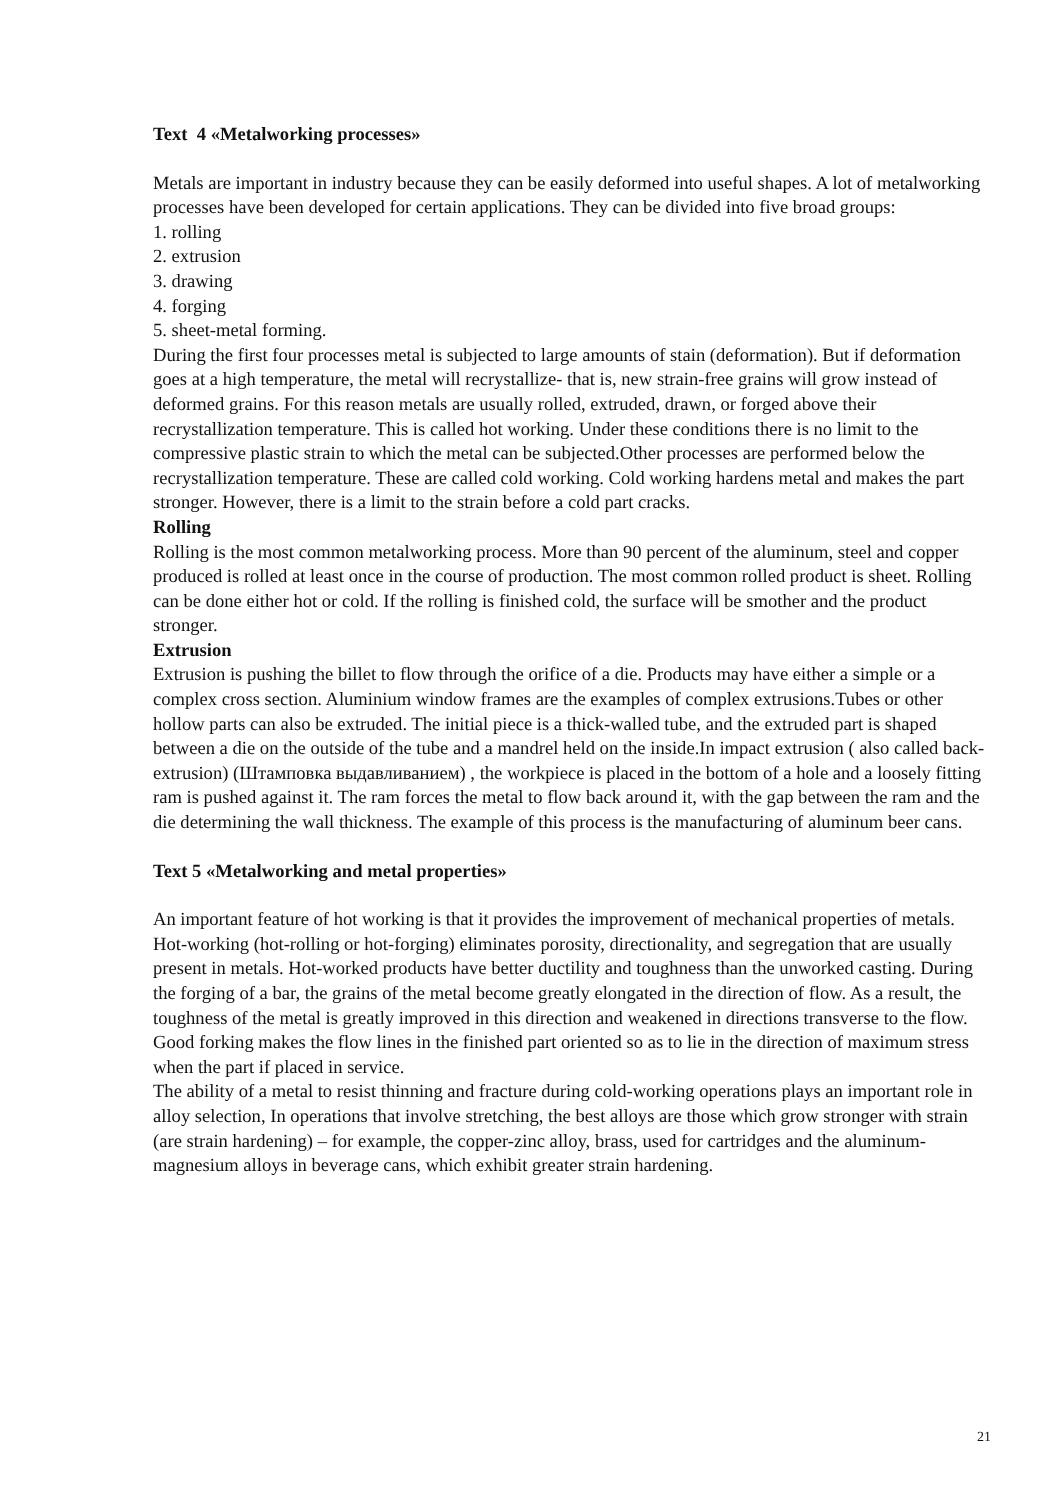Text 4 «Metalworking processes»
Metals are important in industry because they can be easily deformed into useful shapes. A lot of metalworking processes have been developed for certain applications. They can be divided into five broad groups:
1. rolling
2. extrusion
3. drawing
4. forging
5. sheet-metal forming.
During the first four processes metal is subjected to large amounts of stain (deformation). But if deformation goes at a high temperature, the metal will recrystallize- that is, new strain-free grains will grow instead of deformed grains. For this reason metals are usually rolled, extruded, drawn, or forged above their recrystallization temperature. This is called hot working. Under these conditions there is no limit to the compressive plastic strain to which the metal can be subjected.Other processes are performed below the recrystallization temperature. These are called cold working. Cold working hardens metal and makes the part stronger. However, there is a limit to the strain before a cold part cracks.
Rolling
Rolling is the most common metalworking process. More than 90 percent of the aluminum, steel and copper produced is rolled at least once in the course of production. The most common rolled product is sheet. Rolling can be done either hot or cold. If the rolling is finished cold, the surface will be smother and the product stronger.
Extrusion
Extrusion is pushing the billet to flow through the orifice of a die. Products may have either a simple or a complex cross section. Aluminium window frames are the examples of complex extrusions.Tubes or other hollow parts can also be extruded. The initial piece is a thick-walled tube, and the extruded part is shaped between a die on the outside of the tube and a mandrel held on the inside.In impact extrusion ( also called back- extrusion) (Штамповка выдавливанием) , the workpiece is placed in the bottom of a hole and a loosely fitting ram is pushed against it. The ram forces the metal to flow back around it, with the gap between the ram and the die determining the wall thickness. The example of this process is the manufacturing of aluminum beer cans.
Text 5 «Metalworking and metal properties»
An important feature of hot working is that it provides the improvement of mechanical properties of metals. Hot-working (hot-rolling or hot-forging) eliminates porosity, directionality, and segregation that are usually present in metals. Hot-worked products have better ductility and toughness than the unworked casting. During the forging of a bar, the grains of the metal become greatly elongated in the direction of flow. As a result, the toughness of the metal is greatly improved in this direction and weakened in directions transverse to the flow. Good forking makes the flow lines in the finished part oriented so as to lie in the direction of maximum stress when the part if placed in service.
The ability of a metal to resist thinning and fracture during cold-working operations plays an important role in alloy selection, In operations that involve stretching, the best alloys are those which grow stronger with strain (are strain hardening) – for example, the copper-zinc alloy, brass, used for cartridges and the aluminum-magnesium alloys in beverage cans, which exhibit greater strain hardening.
21